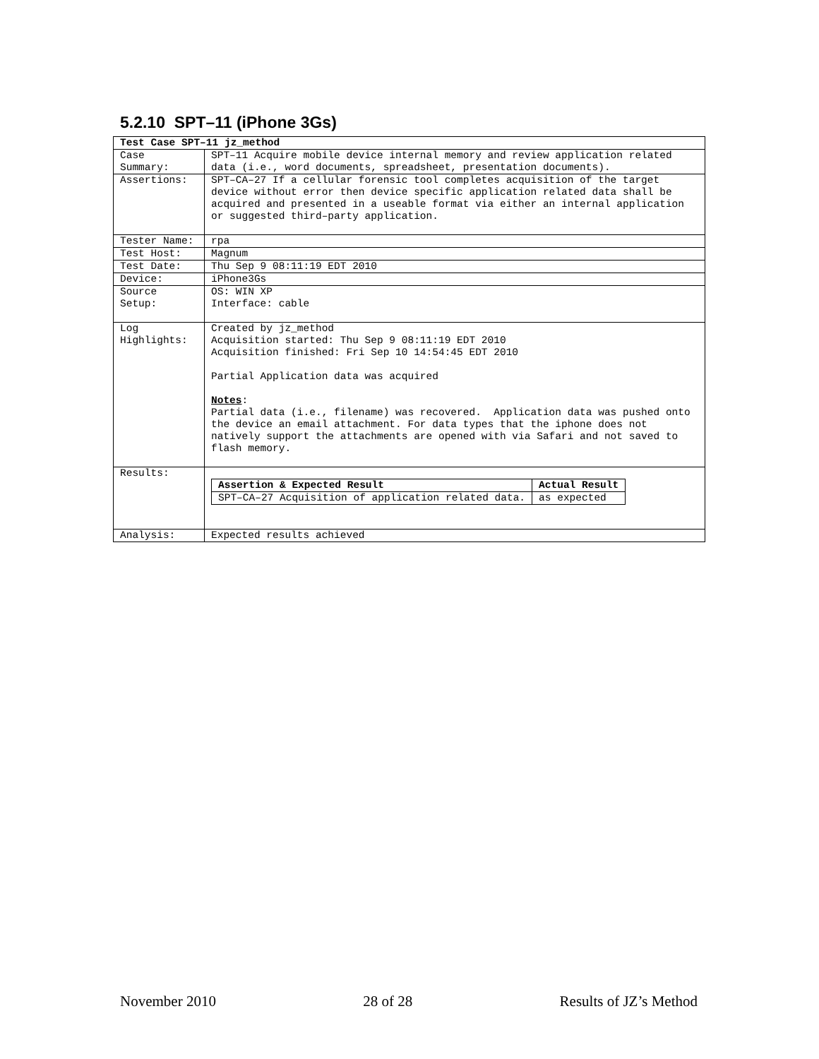5.2.10 SPT–11 (iPhone 3Gs)
| Test Case SPT–11 jz_method | |
| Case Summary: | SPT–11 Acquire mobile device internal memory and review application related data (i.e., word documents, spreadsheet, presentation documents). |
| Assertions: | SPT–CA–27 If a cellular forensic tool completes acquisition of the target device without error then device specific application related data shall be acquired and presented in a useable format via either an internal application or suggested third–party application. |
| Tester Name: | rpa |
| Test Host: | Magnum |
| Test Date: | Thu Sep 9 08:11:19 EDT 2010 |
| Device: | iPhone3Gs |
| Source Setup: | OS: WIN XP Interface: cable |
| Log Highlights: | Created by jz_method Acquisition started: Thu Sep 9 08:11:19 EDT 2010 Acquisition finished: Fri Sep 10 14:54:45 EDT 2010 Partial Application data was acquired Notes : Partial data (i.e., filename) was recovered. Application data was pushed onto the device an email attachment. For data types that the iphone does not natively support the attachments are opened with via Safari and not saved to flash memory. |
| Results: | / Assertion & Expected Result / Actual Result / / --- / --- / / SPT–CA–27 Acquisition of application related data. / as expected / |
| Analysis: | Expected results achieved |
November 2010 28 of 28 Results of JZ’s Method